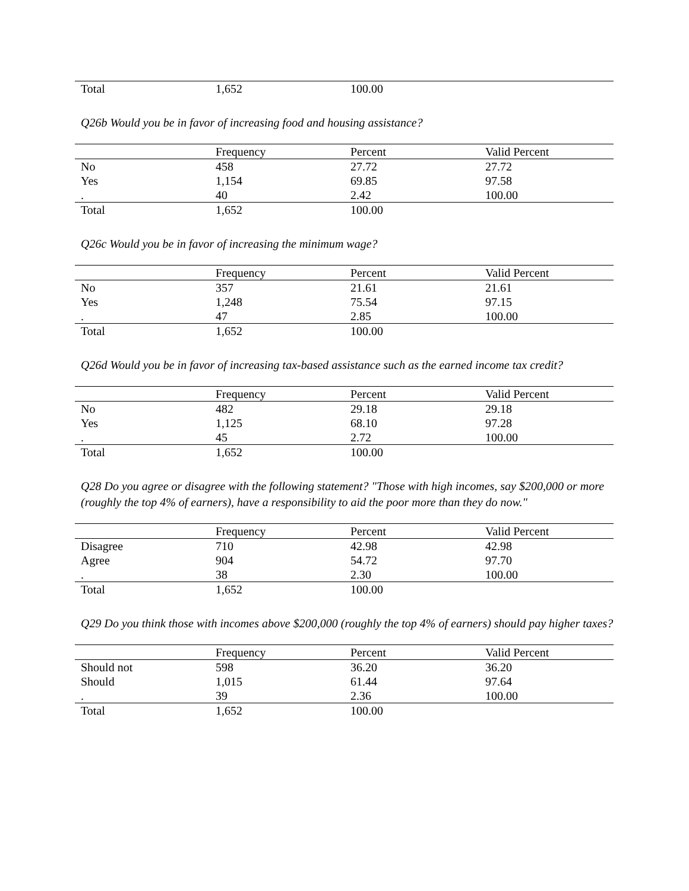| Total | 1,652 | 100.00 | |
Q26b Would you be in favor of increasing food and housing assistance?
| | Frequency | Percent | Valid Percent |
| --- | --- | --- | --- |
| No | 458 | 27.72 | 27.72 |
| Yes | 1,154 | 69.85 | 97.58 |
| . | 40 | 2.42 | 100.00 |
| Total | 1,652 | 100.00 | |
Q26c Would you be in favor of increasing the minimum wage?
| | Frequency | Percent | Valid Percent |
| --- | --- | --- | --- |
| No | 357 | 21.61 | 21.61 |
| Yes | 1,248 | 75.54 | 97.15 |
| . | 47 | 2.85 | 100.00 |
| Total | 1,652 | 100.00 | |
Q26d Would you be in favor of increasing tax-based assistance such as the earned income tax credit?
| | Frequency | Percent | Valid Percent |
| --- | --- | --- | --- |
| No | 482 | 29.18 | 29.18 |
| Yes | 1,125 | 68.10 | 97.28 |
| . | 45 | 2.72 | 100.00 |
| Total | 1,652 | 100.00 | |
Q28 Do you agree or disagree with the following statement? "Those with high incomes, say $200,000 or more (roughly the top 4% of earners), have a responsibility to aid the poor more than they do now."
| | Frequency | Percent | Valid Percent |
| --- | --- | --- | --- |
| Disagree | 710 | 42.98 | 42.98 |
| Agree | 904 | 54.72 | 97.70 |
| . | 38 | 2.30 | 100.00 |
| Total | 1,652 | 100.00 | |
Q29 Do you think those with incomes above $200,000 (roughly the top 4% of earners) should pay higher taxes?
| | Frequency | Percent | Valid Percent |
| --- | --- | --- | --- |
| Should not | 598 | 36.20 | 36.20 |
| Should | 1,015 | 61.44 | 97.64 |
| . | 39 | 2.36 | 100.00 |
| Total | 1,652 | 100.00 | |